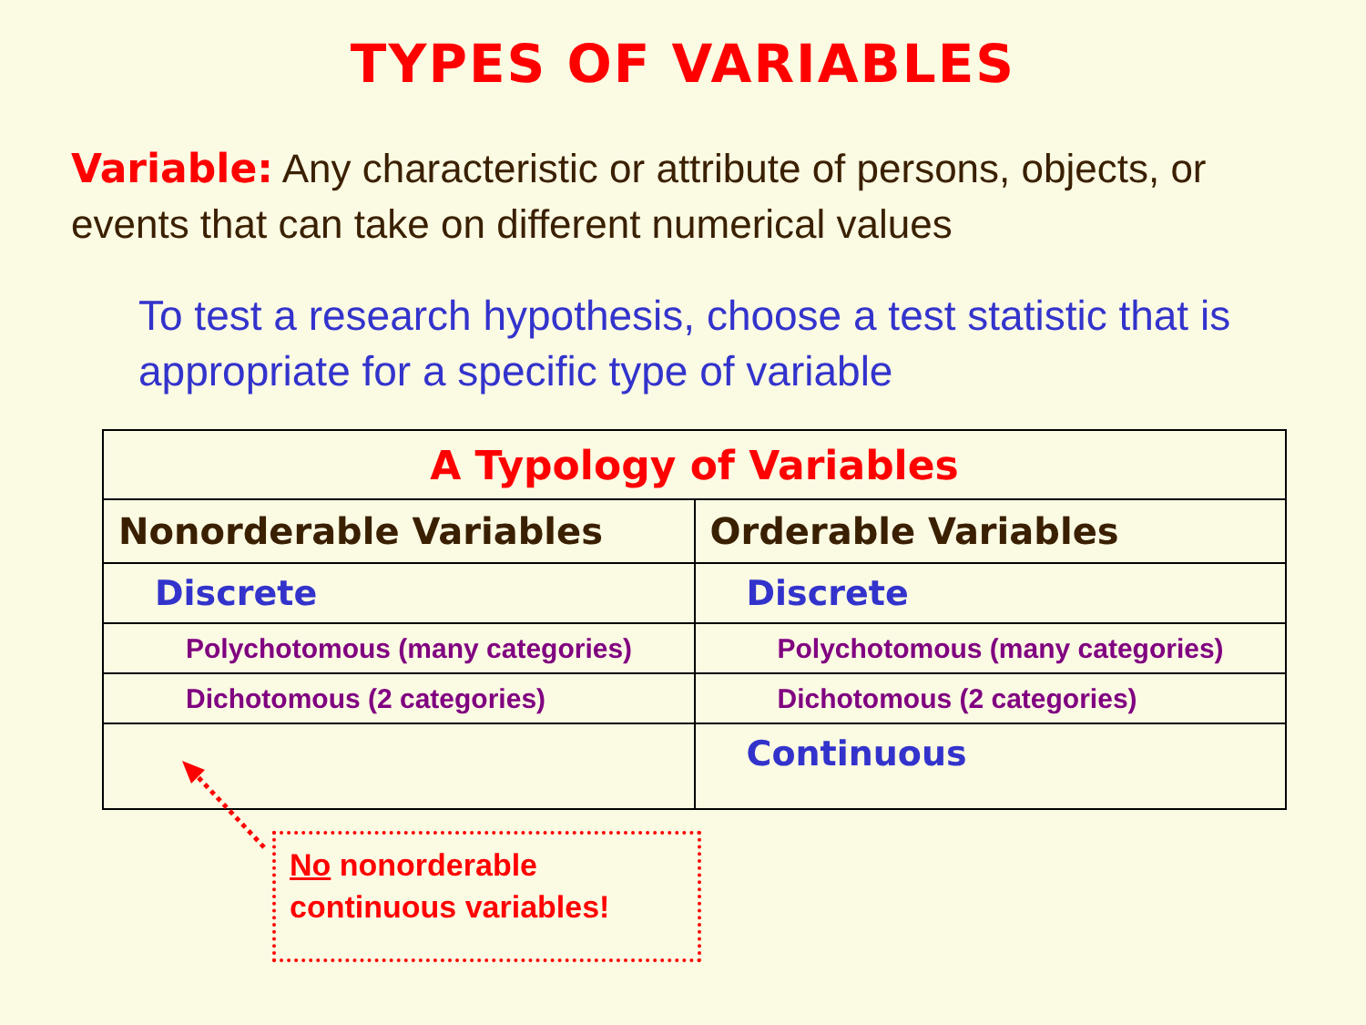TYPES OF VARIABLES
Variable: Any characteristic or attribute of persons, objects, or events that can take on different numerical values
To test a research hypothesis, choose a test statistic that is appropriate for a specific type of variable
| A Typology of Variables | |
| --- | --- |
| Nonorderable Variables | Orderable Variables |
| Discrete | Discrete |
| Polychotomous (many categories) | Polychotomous (many categories) |
| Dichotomous (2 categories) | Dichotomous (2 categories) |
| | Continuous |
No nonorderable continuous variables!